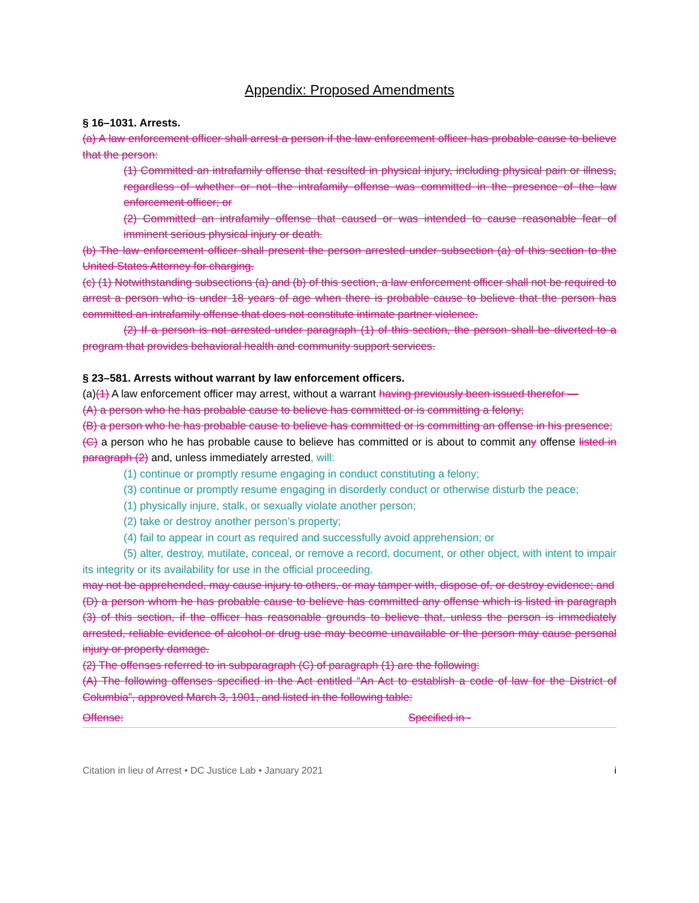Appendix: Proposed Amendments
§ 16–1031. Arrests.
(a) A law enforcement officer shall arrest a person if the law enforcement officer has probable cause to believe that the person:
(1) Committed an intrafamily offense that resulted in physical injury, including physical pain or illness, regardless of whether or not the intrafamily offense was committed in the presence of the law enforcement officer; or
(2) Committed an intrafamily offense that caused or was intended to cause reasonable fear of imminent serious physical injury or death.
(b) The law enforcement officer shall present the person arrested under subsection (a) of this section to the United States Attorney for charging.
(c) (1) Notwithstanding subsections (a) and (b) of this section, a law enforcement officer shall not be required to arrest a person who is under 18 years of age when there is probable cause to believe that the person has committed an intrafamily offense that does not constitute intimate partner violence.
(2) If a person is not arrested under paragraph (1) of this section, the person shall be diverted to a program that provides behavioral health and community support services.
§ 23–581. Arrests without warrant by law enforcement officers.
(a)(1) A law enforcement officer may arrest, without a warrant having previously been issued therefor —
(A) a person who he has probable cause to believe has committed or is committing a felony;
(B) a person who he has probable cause to believe has committed or is committing an offense in his presence;
(C) a person who he has probable cause to believe has committed or is about to commit any offense listed in paragraph (2) and, unless immediately arrested, will:
(1) continue or promptly resume engaging in conduct constituting a felony;
(3) continue or promptly resume engaging in disorderly conduct or otherwise disturb the peace;
(1) physically injure, stalk, or sexually violate another person;
(2) take or destroy another person’s property;
(4) fail to appear in court as required and successfully avoid apprehension; or
(5) alter, destroy, mutilate, conceal, or remove a record, document, or other object, with intent to impair its integrity or its availability for use in the official proceeding.
may not be apprehended, may cause injury to others, or may tamper with, dispose of, or destroy evidence; and
(D) a person whom he has probable cause to believe has committed any offense which is listed in paragraph (3) of this section, if the officer has reasonable grounds to believe that, unless the person is immediately arrested, reliable evidence of alcohol or drug use may become unavailable or the person may cause personal injury or property damage.
(2) The offenses referred to in subparagraph (C) of paragraph (1) are the following:
(A) The following offenses specified in the Act entitled “An Act to establish a code of law for the District of Columbia”, approved March 3, 1901, and listed in the following table:
| Offense: | Specified in - |
Citation in lieu of Arrest • DC Justice Lab • January 2021 i